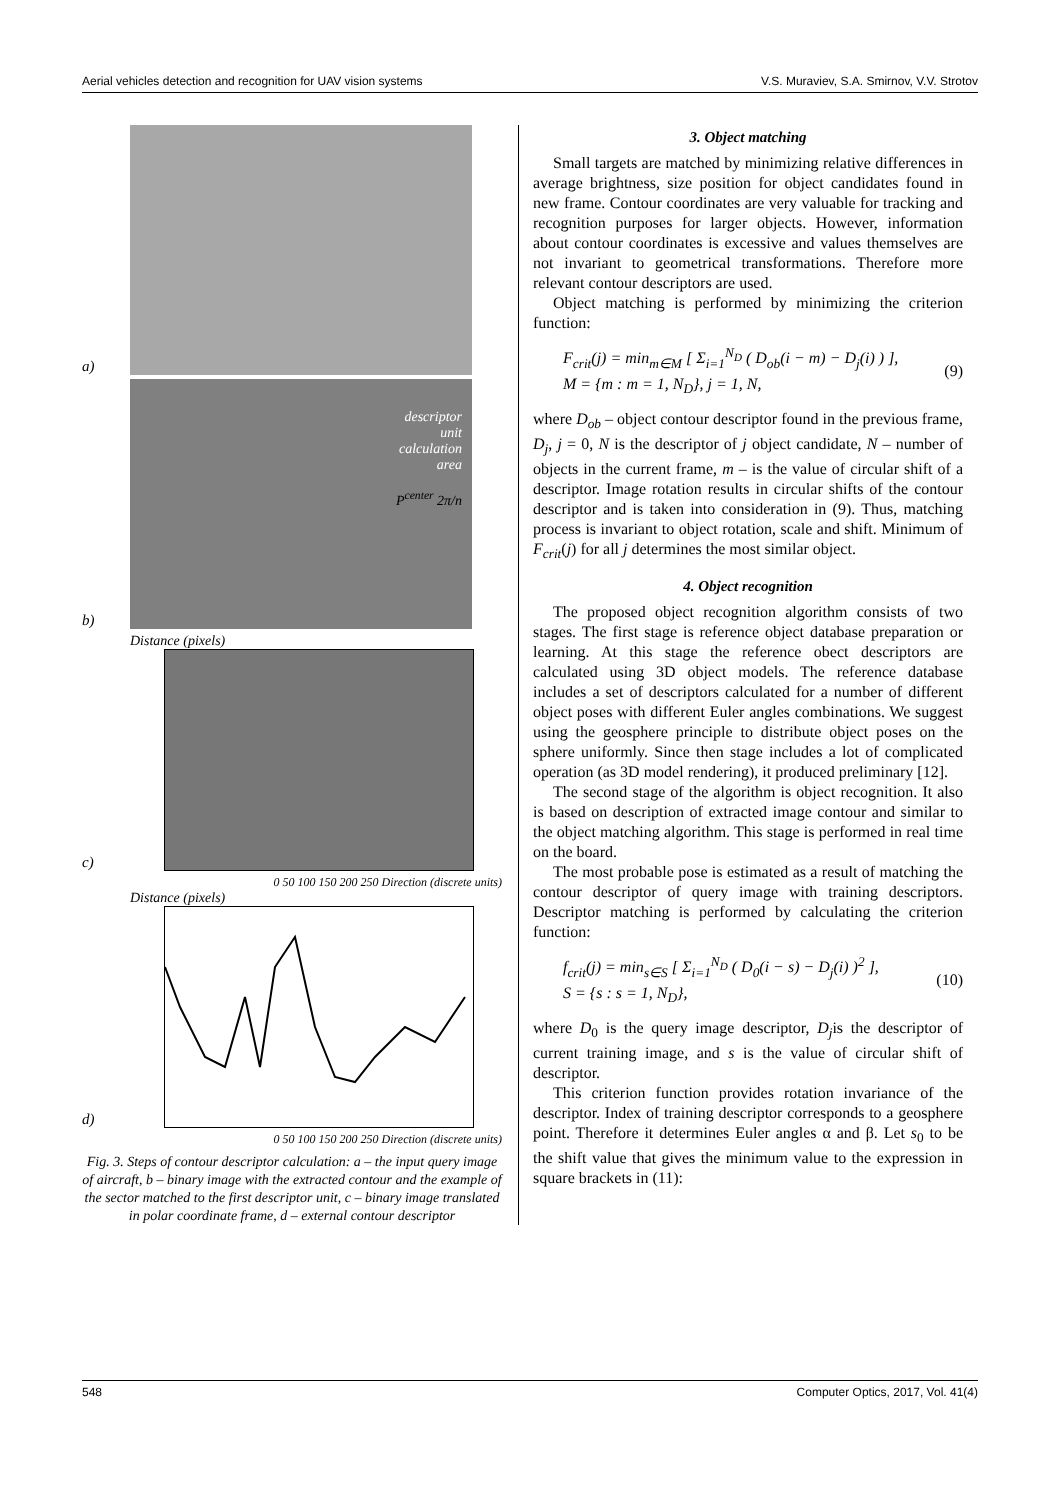Aerial vehicles detection and recognition for UAV vision systems V.S. Muraviev, S.A. Smirnov, V.V. Strotov
a)
b)
descriptor
unit
calculation
area
P<sup>center</sup> 2π/n
Distance (pixels)
c)
0 50 100 150 200 250 Direction (discrete units)
Distance (pixels)
d)
0 50 100 150 200 250 Direction (discrete units)
Fig. 3. Steps of contour descriptor calculation: a – the input query image of aircraft, b – binary image with the extracted contour and the example of the sector matched to the first descriptor unit, c – binary image translated in polar coordinate frame, d – external contour descriptor
3. Object matching
Small targets are matched by minimizing relative differences in average brightness, size position for object candidates found in new frame. Contour coordinates are very valuable for tracking and recognition purposes for larger objects. However, information about contour coordinates is excessive and values themselves are not invariant to geometrical transformations. Therefore more relevant contour descriptors are used.
Object matching is performed by minimizing the criterion function:
F<sub>crit</sub>(j) = min<sub>m∈M</sub> [ Σ<sub>i=1</sub><sup>N<sub>D</sub></sup> ( D<sub>ob</sub>(i − m) − D<sub>j</sub>(i) ) ],
M = {m : m = 1, N<sub>D</sub>}, j = 1, N, (9)
where D<sub>ob</sub> – object contour descriptor found in the previous frame, D<sub>j</sub>, j = 0, N is the descriptor of j object candidate, N – number of objects in the current frame, m – is the value of circular shift of a descriptor. Image rotation results in circular shifts of the contour descriptor and is taken into consideration in (9). Thus, matching process is invariant to object rotation, scale and shift. Minimum of F<sub>crit</sub>(j) for all j determines the most similar object.
4. Object recognition
The proposed object recognition algorithm consists of two stages. The first stage is reference object database preparation or learning. At this stage the reference obect descriptors are calculated using 3D object models. The reference database includes a set of descriptors calculated for a number of different object poses with different Euler angles combinations. We suggest using the geosphere principle to distribute object poses on the sphere uniformly. Since then stage includes a lot of complicated operation (as 3D model rendering), it produced preliminary [12].
The second stage of the algorithm is object recognition. It also is based on description of extracted image contour and similar to the object matching algorithm. This stage is performed in real time on the board.
The most probable pose is estimated as a result of matching the contour descriptor of query image with training descriptors. Descriptor matching is performed by calculating the criterion function:
f<sub>crit</sub>(j) = min<sub>s∈S</sub> [ Σ<sub>i=1</sub><sup>N<sub>D</sub></sup> ( D<sub>0</sub>(i − s) − D<sub>j</sub>(i) )<sup>2</sup> ],
S = {s : s = 1, N<sub>D</sub>}, (10)
where D<sub>0</sub> is the query image descriptor, D<sub>j</sub>is the descriptor of current training image, and s is the value of circular shift of descriptor.
This criterion function provides rotation invariance of the descriptor. Index of training descriptor corresponds to a geosphere point. Therefore it determines Euler angles α and β. Let s<sub>0</sub> to be the shift value that gives the minimum value to the expression in square brackets in (11):
548 Computer Optics, 2017, Vol. 41(4)